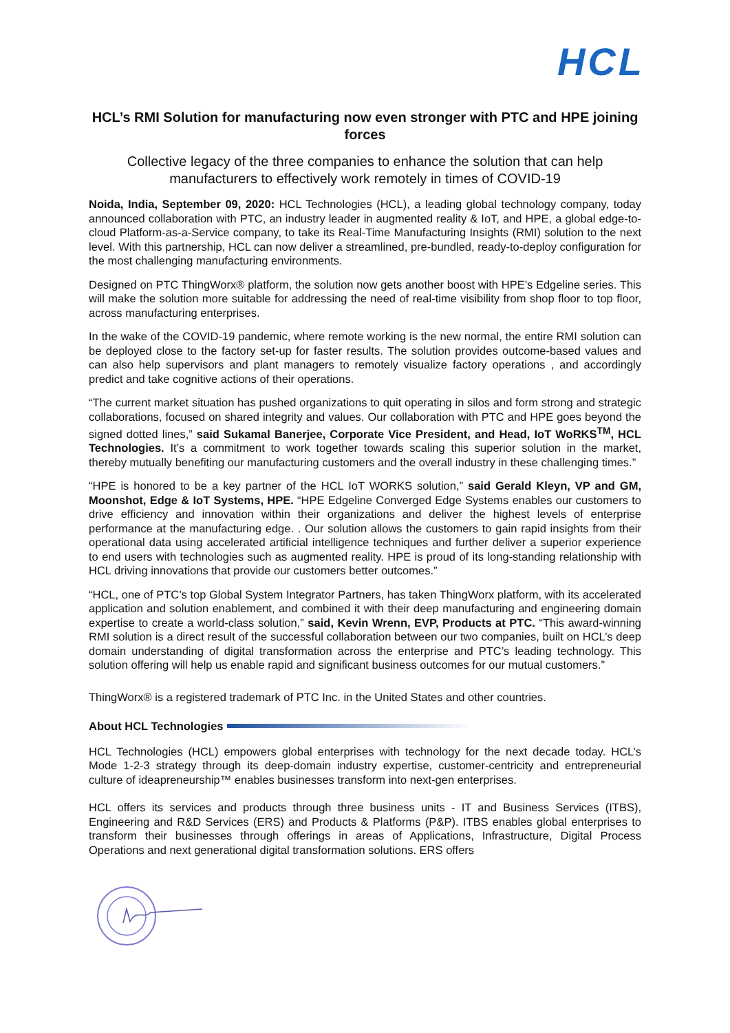HCL
HCL’s RMI Solution for manufacturing now even stronger with PTC and HPE joining forces
Collective legacy of the three companies to enhance the solution that can help manufacturers to effectively work remotely in times of COVID-19
Noida, India, September 09, 2020: HCL Technologies (HCL), a leading global technology company, today announced collaboration with PTC, an industry leader in augmented reality & IoT, and HPE, a global edge-to-cloud Platform-as-a-Service company, to take its Real-Time Manufacturing Insights (RMI) solution to the next level. With this partnership, HCL can now deliver a streamlined, pre-bundled, ready-to-deploy configuration for the most challenging manufacturing environments.
Designed on PTC ThingWorx® platform, the solution now gets another boost with HPE’s Edgeline series. This will make the solution more suitable for addressing the need of real-time visibility from shop floor to top floor, across manufacturing enterprises.
In the wake of the COVID-19 pandemic, where remote working is the new normal, the entire RMI solution can be deployed close to the factory set-up for faster results. The solution provides outcome-based values and can also help supervisors and plant managers to remotely visualize factory operations , and accordingly predict and take cognitive actions of their operations.
“The current market situation has pushed organizations to quit operating in silos and form strong and strategic collaborations, focused on shared integrity and values. Our collaboration with PTC and HPE goes beyond the signed dotted lines,” said Sukamal Banerjee, Corporate Vice President, and Head, IoT WoRKS<sup>TM</sup>, HCL Technologies. It’s a commitment to work together towards scaling this superior solution in the market, thereby mutually benefiting our manufacturing customers and the overall industry in these challenging times.”
“HPE is honored to be a key partner of the HCL IoT WORKS solution,” said Gerald Kleyn, VP and GM, Moonshot, Edge & IoT Systems, HPE. “HPE Edgeline Converged Edge Systems enables our customers to drive efficiency and innovation within their organizations and deliver the highest levels of enterprise performance at the manufacturing edge. . Our solution allows the customers to gain rapid insights from their operational data using accelerated artificial intelligence techniques and further deliver a superior experience to end users with technologies such as augmented reality. HPE is proud of its long-standing relationship with HCL driving innovations that provide our customers better outcomes.”
“HCL, one of PTC’s top Global System Integrator Partners, has taken ThingWorx platform, with its accelerated application and solution enablement, and combined it with their deep manufacturing and engineering domain expertise to create a world-class solution,” said, Kevin Wrenn, EVP, Products at PTC. “This award-winning RMI solution is a direct result of the successful collaboration between our two companies, built on HCL’s deep domain understanding of digital transformation across the enterprise and PTC’s leading technology. This solution offering will help us enable rapid and significant business outcomes for our mutual customers.”
ThingWorx® is a registered trademark of PTC Inc. in the United States and other countries.
About HCL Technologies
HCL Technologies (HCL) empowers global enterprises with technology for the next decade today. HCL’s Mode 1-2-3 strategy through its deep-domain industry expertise, customer-centricity and entrepreneurial culture of ideapreneurship™ enables businesses transform into next-gen enterprises.
HCL offers its services and products through three business units - IT and Business Services (ITBS), Engineering and R&D Services (ERS) and Products & Platforms (P&P). ITBS enables global enterprises to transform their businesses through offerings in areas of Applications, Infrastructure, Digital Process Operations and next generational digital transformation solutions. ERS offers